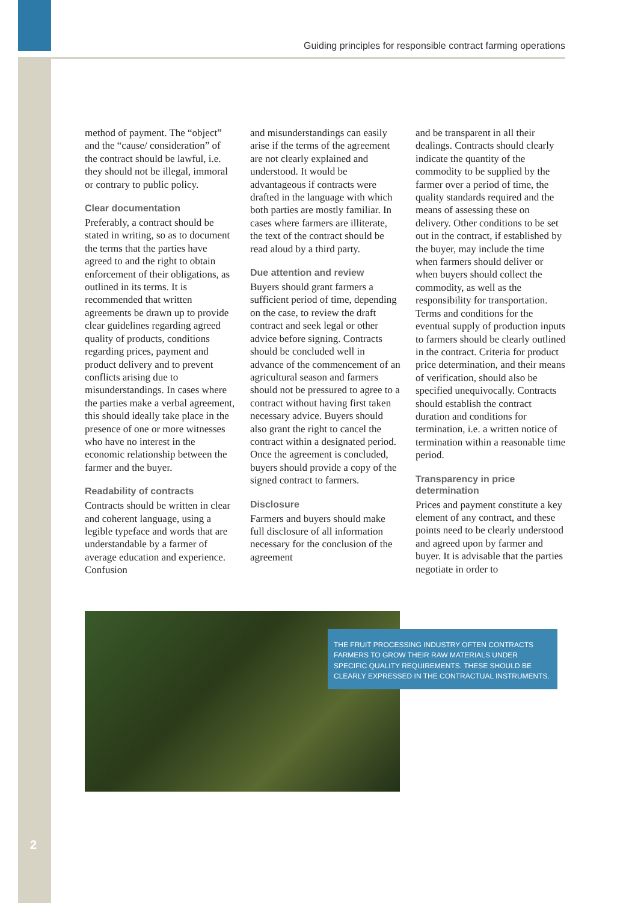Guiding principles for responsible contract farming operations
method of payment. The “object” and the “cause/ consideration” of the contract should be lawful, i.e. they should not be illegal, immoral or contrary to public policy.
Clear documentation
Preferably, a contract should be stated in writing, so as to document the terms that the parties have agreed to and the right to obtain enforcement of their obligations, as outlined in its terms. It is recommended that written agreements be drawn up to provide clear guidelines regarding agreed quality of products, conditions regarding prices, payment and product delivery and to prevent conflicts arising due to misunderstandings. In cases where the parties make a verbal agreement, this should ideally take place in the presence of one or more witnesses who have no interest in the economic relationship between the farmer and the buyer.
Readability of contracts
Contracts should be written in clear and coherent language, using a legible typeface and words that are understandable by a farmer of average education and experience. Confusion
and misunderstandings can easily arise if the terms of the agreement are not clearly explained and understood. It would be advantageous if contracts were drafted in the language with which both parties are mostly familiar. In cases where farmers are illiterate, the text of the contract should be read aloud by a third party.
Due attention and review
Buyers should grant farmers a sufficient period of time, depending on the case, to review the draft contract and seek legal or other advice before signing. Contracts should be concluded well in advance of the commencement of an agricultural season and farmers should not be pressured to agree to a contract without having first taken necessary advice. Buyers should also grant the right to cancel the contract within a designated period. Once the agreement is concluded, buyers should provide a copy of the signed contract to farmers.
Disclosure
Farmers and buyers should make full disclosure of all information necessary for the conclusion of the agreement
and be transparent in all their dealings. Contracts should clearly indicate the quantity of the commodity to be supplied by the farmer over a period of time, the quality standards required and the means of assessing these on delivery. Other conditions to be set out in the contract, if established by the buyer, may include the time when farmers should deliver or when buyers should collect the commodity, as well as the responsibility for transportation. Terms and conditions for the eventual supply of production inputs to farmers should be clearly outlined in the contract. Criteria for product price determination, and their means of verification, should also be specified unequivocally. Contracts should establish the contract duration and conditions for termination, i.e. a written notice of termination within a reasonable time period.
Transparency in price determination
Prices and payment constitute a key element of any contract, and these points need to be clearly understood and agreed upon by farmer and buyer. It is advisable that the parties negotiate in order to
THE FRUIT PROCESSING INDUSTRY OFTEN CONTRACTS FARMERS TO GROW THEIR RAW MATERIALS UNDER SPECIFIC QUALITY REQUIREMENTS. THESE SHOULD BE CLEARLY EXPRESSED IN THE CONTRACTUAL INSTRUMENTS.
2